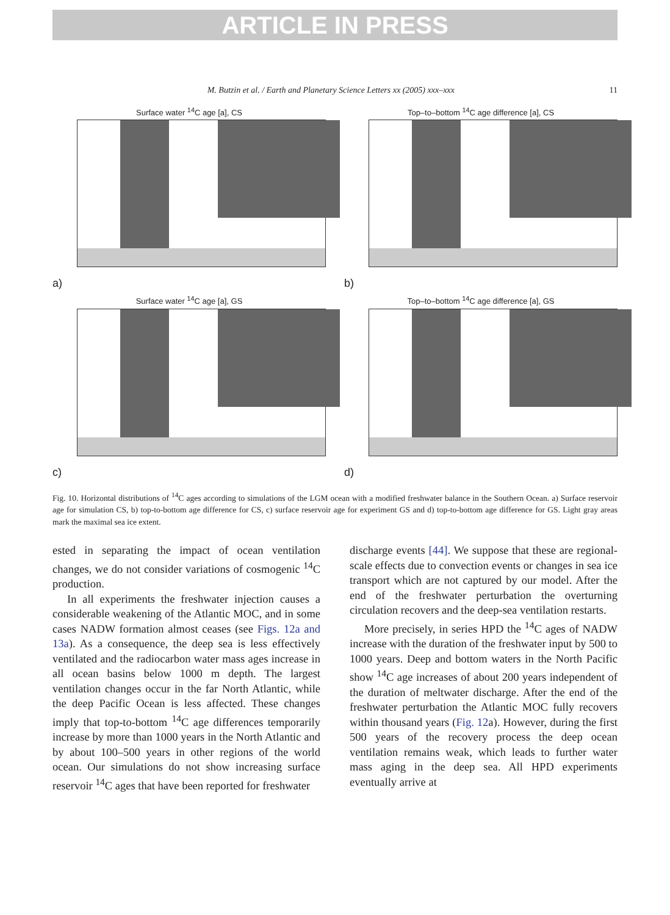ARTICLE IN PRESS
M. Butzin et al. / Earth and Planetary Science Letters xx (2005) xxx–xxx 11
Surface water <sup>14</sup>C age [a], CS
a)
Top–to–bottom <sup>14</sup>C age difference [a], CS
b)
Surface water <sup>14</sup>C age [a], GS
c)
Top–to–bottom <sup>14</sup>C age difference [a], GS
d)
Fig. 10. Horizontal distributions of <sup>14</sup>C ages according to simulations of the LGM ocean with a modified freshwater balance in the Southern Ocean. a) Surface reservoir age for simulation CS, b) top-to-bottom age difference for CS, c) surface reservoir age for experiment GS and d) top-to-bottom age difference for GS. Light gray areas mark the maximal sea ice extent.
ested in separating the impact of ocean ventilation changes, we do not consider variations of cosmogenic <sup>14</sup>C production.
In all experiments the freshwater injection causes a considerable weakening of the Atlantic MOC, and in some cases NADW formation almost ceases (see Figs. 12a and 13a). As a consequence, the deep sea is less effectively ventilated and the radiocarbon water mass ages increase in all ocean basins below 1000 m depth. The largest ventilation changes occur in the far North Atlantic, while the deep Pacific Ocean is less affected. These changes imply that top-to-bottom <sup>14</sup>C age differences temporarily increase by more than 1000 years in the North Atlantic and by about 100–500 years in other regions of the world ocean. Our simulations do not show increasing surface reservoir <sup>14</sup>C ages that have been reported for freshwater
discharge events [44]. We suppose that these are regional-scale effects due to convection events or changes in sea ice transport which are not captured by our model. After the end of the freshwater perturbation the overturning circulation recovers and the deep-sea ventilation restarts.
More precisely, in series HPD the <sup>14</sup>C ages of NADW increase with the duration of the freshwater input by 500 to 1000 years. Deep and bottom waters in the North Pacific show <sup>14</sup>C age increases of about 200 years independent of the duration of meltwater discharge. After the end of the freshwater perturbation the Atlantic MOC fully recovers within thousand years (Fig. 12a). However, during the first 500 years of the recovery process the deep ocean ventilation remains weak, which leads to further water mass aging in the deep sea. All HPD experiments eventually arrive at